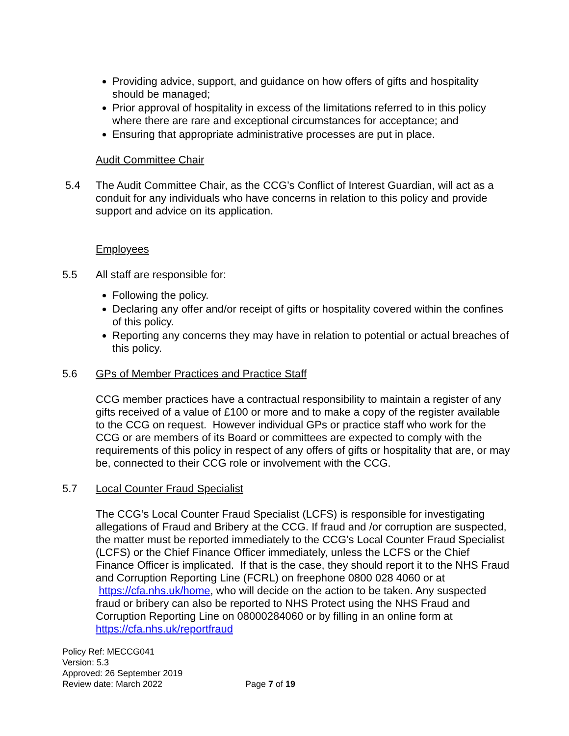Providing advice, support, and guidance on how offers of gifts and hospitality should be managed;
Prior approval of hospitality in excess of the limitations referred to in this policy where there are rare and exceptional circumstances for acceptance; and
Ensuring that appropriate administrative processes are put in place.
Audit Committee Chair
5.4 The Audit Committee Chair, as the CCG’s Conflict of Interest Guardian, will act as a conduit for any individuals who have concerns in relation to this policy and provide support and advice on its application.
Employees
5.5 All staff are responsible for:
Following the policy.
Declaring any offer and/or receipt of gifts or hospitality covered within the confines of this policy.
Reporting any concerns they may have in relation to potential or actual breaches of this policy.
5.6 GPs of Member Practices and Practice Staff
CCG member practices have a contractual responsibility to maintain a register of any gifts received of a value of £100 or more and to make a copy of the register available to the CCG on request. However individual GPs or practice staff who work for the CCG or are members of its Board or committees are expected to comply with the requirements of this policy in respect of any offers of gifts or hospitality that are, or may be, connected to their CCG role or involvement with the CCG.
5.7 Local Counter Fraud Specialist
The CCG’s Local Counter Fraud Specialist (LCFS) is responsible for investigating allegations of Fraud and Bribery at the CCG. If fraud and /or corruption are suspected, the matter must be reported immediately to the CCG’s Local Counter Fraud Specialist (LCFS) or the Chief Finance Officer immediately, unless the LCFS or the Chief Finance Officer is implicated. If that is the case, they should report it to the NHS Fraud and Corruption Reporting Line (FCRL) on freephone 0800 028 4060 or at https://cfa.nhs.uk/home, who will decide on the action to be taken. Any suspected fraud or bribery can also be reported to NHS Protect using the NHS Fraud and Corruption Reporting Line on 08000284060 or by filling in an online form at https://cfa.nhs.uk/reportfraud
Policy Ref: MECCG041
Version: 5.3
Approved: 26 September 2019
Review date: March 2022
Page 7 of 19